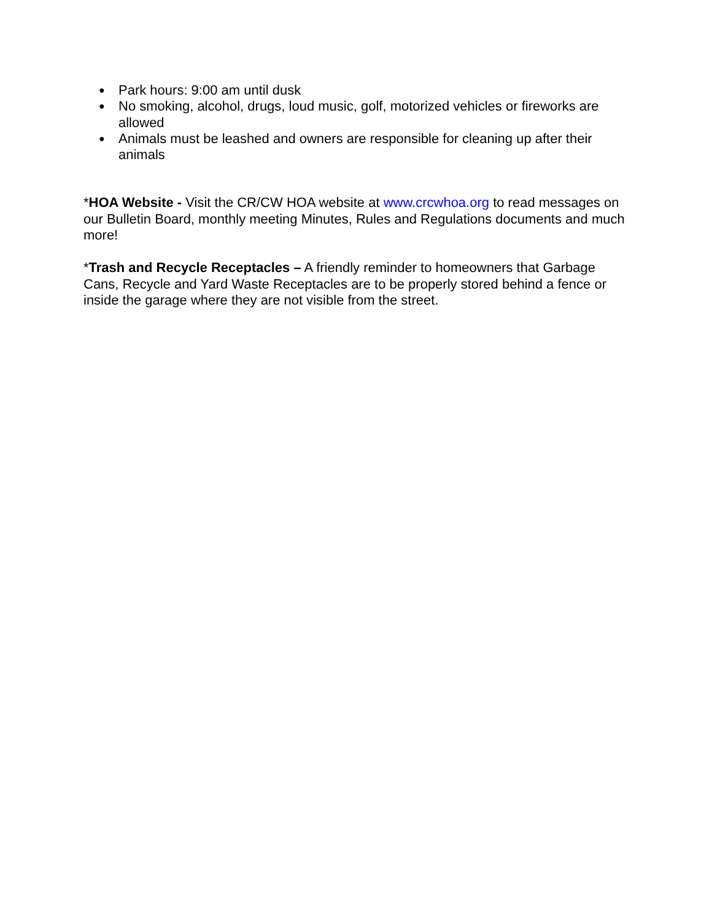● Park hours: 9:00 am until dusk
● No smoking, alcohol, drugs, loud music, golf, motorized vehicles or fireworks are allowed
● Animals must be leashed and owners are responsible for cleaning up after their animals
*HOA Website - Visit the CR/CW HOA website at www.crcwhoa.org to read messages on our Bulletin Board, monthly meeting Minutes, Rules and Regulations documents and much more!
*Trash and Recycle Receptacles – A friendly reminder to homeowners that Garbage Cans, Recycle and Yard Waste Receptacles are to be properly stored behind a fence or inside the garage where they are not visible from the street.